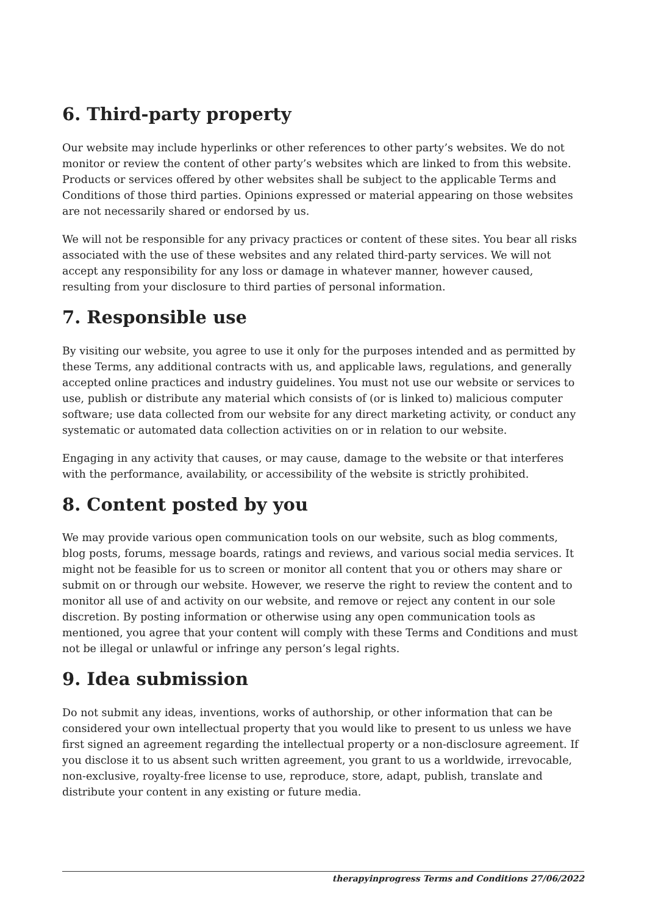6. Third-party property
Our website may include hyperlinks or other references to other party’s websites. We do not monitor or review the content of other party’s websites which are linked to from this website. Products or services offered by other websites shall be subject to the applicable Terms and Conditions of those third parties. Opinions expressed or material appearing on those websites are not necessarily shared or endorsed by us.
We will not be responsible for any privacy practices or content of these sites. You bear all risks associated with the use of these websites and any related third-party services. We will not accept any responsibility for any loss or damage in whatever manner, however caused, resulting from your disclosure to third parties of personal information.
7. Responsible use
By visiting our website, you agree to use it only for the purposes intended and as permitted by these Terms, any additional contracts with us, and applicable laws, regulations, and generally accepted online practices and industry guidelines. You must not use our website or services to use, publish or distribute any material which consists of (or is linked to) malicious computer software; use data collected from our website for any direct marketing activity, or conduct any systematic or automated data collection activities on or in relation to our website.
Engaging in any activity that causes, or may cause, damage to the website or that interferes with the performance, availability, or accessibility of the website is strictly prohibited.
8. Content posted by you
We may provide various open communication tools on our website, such as blog comments, blog posts, forums, message boards, ratings and reviews, and various social media services. It might not be feasible for us to screen or monitor all content that you or others may share or submit on or through our website. However, we reserve the right to review the content and to monitor all use of and activity on our website, and remove or reject any content in our sole discretion. By posting information or otherwise using any open communication tools as mentioned, you agree that your content will comply with these Terms and Conditions and must not be illegal or unlawful or infringe any person’s legal rights.
9. Idea submission
Do not submit any ideas, inventions, works of authorship, or other information that can be considered your own intellectual property that you would like to present to us unless we have first signed an agreement regarding the intellectual property or a non-disclosure agreement. If you disclose it to us absent such written agreement, you grant to us a worldwide, irrevocable, non-exclusive, royalty-free license to use, reproduce, store, adapt, publish, translate and distribute your content in any existing or future media.
therapyinprogress Terms and Conditions 27/06/2022